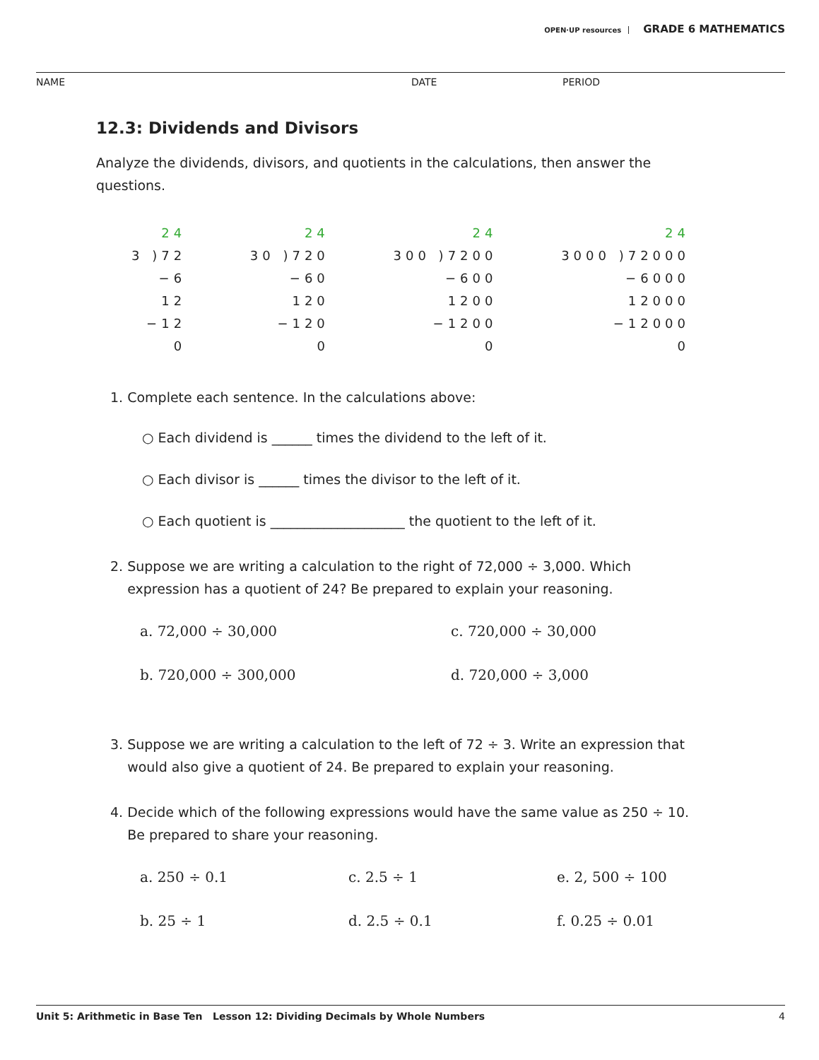OPEN·UP resources GRADE 6 MATHEMATICS
NAME DATE PERIOD
12.3: Dividends and Divisors
Analyze the dividends, divisors, and quotients in the calculations, then answer the questions.
24
3 )72
−6
12
−12
0
24
30 )720
−60
120
−120
0
24
300 )7200
−600
1200
−1200
0
24
3000 )72000
−6000
12000
−12000
0
1. Complete each sentence. In the calculations above:
○ Each dividend is ______ times the dividend to the left of it.
○ Each divisor is ______ times the divisor to the left of it.
○ Each quotient is ____________________ the quotient to the left of it.
2. Suppose we are writing a calculation to the right of 72,000 ÷ 3,000. Which
expression has a quotient of 24? Be prepared to explain your reasoning.
a. 72,000 ÷ 30,000
c. 720,000 ÷ 30,000
b. 720,000 ÷ 300,000
d. 720,000 ÷ 3,000
3. Suppose we are writing a calculation to the left of 72 ÷ 3. Write an expression that
would also give a quotient of 24. Be prepared to explain your reasoning.
4. Decide which of the following expressions would have the same value as 250 ÷ 10.
Be prepared to share your reasoning.
a. 250 ÷ 0.1
c. 2.5 ÷ 1
e. 2, 500 ÷ 100
b. 25 ÷ 1
d. 2.5 ÷ 0.1
f. 0.25 ÷ 0.01
Unit 5: Arithmetic in Base Ten Lesson 12: Dividing Decimals by Whole Numbers 4